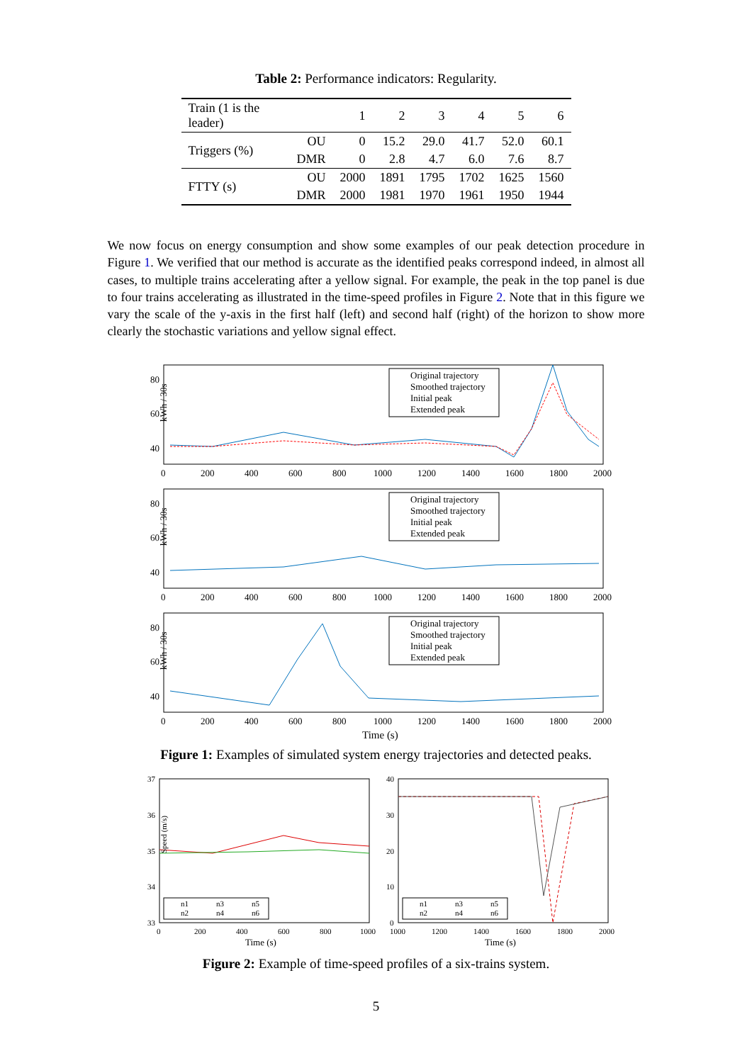Table 2: Performance indicators: Regularity.
| Train (1 is the leader) | | 1 | 2 | 3 | 4 | 5 | 6 |
| Triggers (%) | OU | 0 | 15.2 | 29.0 | 41.7 | 52.0 | 60.1 |
| | DMR | 0 | 2.8 | 4.7 | 6.0 | 7.6 | 8.7 |
| FTTY (s) | OU | 2000 | 1891 | 1795 | 1702 | 1625 | 1560 |
| | DMR | 2000 | 1981 | 1970 | 1961 | 1950 | 1944 |
We now focus on energy consumption and show some examples of our peak detection procedure in Figure 1. We verified that our method is accurate as the identified peaks correspond indeed, in almost all cases, to multiple trains accelerating after a yellow signal. For example, the peak in the top panel is due to four trains accelerating as illustrated in the time-speed profiles in Figure 2. Note that in this figure we vary the scale of the y-axis in the first half (left) and second half (right) of the horizon to show more clearly the stochastic variations and yellow signal effect.
Original trajectory
Smoothed trajectory
Initial peak
Extended peak
kWh / 30s
80
60
40
0
200
400
600
800
1000
1200
1400
1600
1800
2000
Original trajectory
Smoothed trajectory
Initial peak
Extended peak
kWh / 30s
80
60
40
0
200
400
600
800
1000
1200
1400
1600
1800
2000
Original trajectory
Smoothed trajectory
Initial peak
Extended peak
kWh / 30s
80
60
40
0
200
400
600
800
1000
1200
1400
1600
1800
2000
Time (s)
Figure 1: Examples of simulated system energy trajectories and detected peaks.
n1
n3
n5
n2
n4
n6
37
36
35
34
33
Speed (m/s)
0
200
400
600
800
1000
Time (s)
n1
n3
n5
n2
n4
n6
40
30
20
10
0
1000
1200
1400
1600
1800
2000
Time (s)
Figure 2: Example of time-speed profiles of a six-trains system.
5